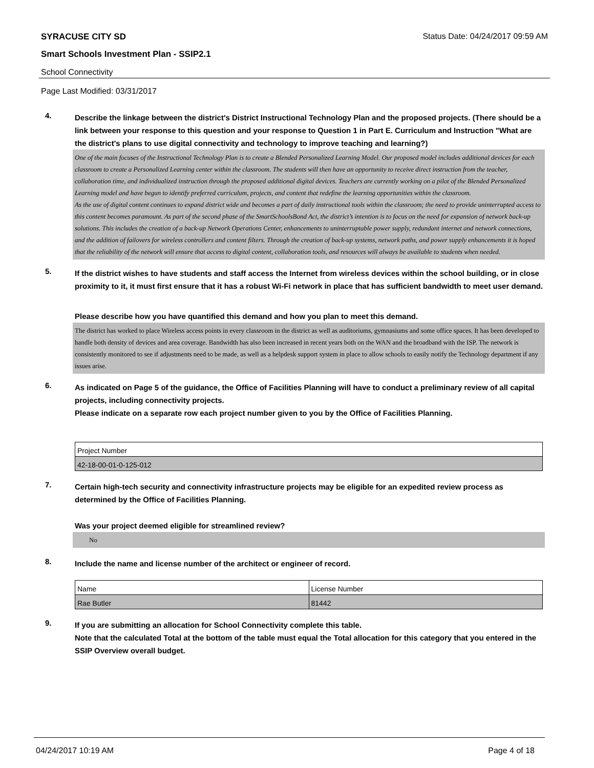SYRACUSE CITY SD Status Date: 04/24/2017 09:59 AM
Smart Schools Investment Plan - SSIP2.1
School Connectivity
Page Last Modified: 03/31/2017
4.
Describe the linkage between the district's District Instructional Technology Plan and the proposed projects. (There should be a link between your response to this question and your response to Question 1 in Part E. Curriculum and Instruction "What are the district's plans to use digital connectivity and technology to improve teaching and learning?)
One of the main focuses of the Instructional Technology Plan is to create a Blended Personalized Learning Model. Our proposed model includes additional devices for each classroom to create a Personalized Learning center within the classroom. The students will then have an opportunity to receive direct instruction from the teacher, collaboration time, and individualized instruction through the proposed additional digital devices. Teachers are currently working on a pilot of the Blended Personalized Learning model and have begun to identify preferred curriculum, projects, and content that redefine the learning opportunities within the classroom.
As the use of digital content continues to expand district wide and becomes a part of daily instructional tools within the classroom; the need to provide uninterrupted access to this content becomes paramount. As part of the second phase of the SmartSchoolsBond Act, the district’s intention is to focus on the need for expansion of network back-up solutions. This includes the creation of a back-up Network Operations Center, enhancements to uninterruptable power supply, redundant internet and network connections, and the addition of failovers for wireless controllers and content filters. Through the creation of back-up systems, network paths, and power supply enhancements it is hoped that the reliability of the network will ensure that access to digital content, collaboration tools, and resources will always be available to students when needed.
5.
If the district wishes to have students and staff access the Internet from wireless devices within the school building, or in close proximity to it, it must first ensure that it has a robust Wi-Fi network in place that has sufficient bandwidth to meet user demand.
Please describe how you have quantified this demand and how you plan to meet this demand.
The district has worked to place Wireless access points in every classroom in the district as well as auditoriums, gymnasiums and some office spaces. It has been developed to handle both density of devices and area coverage. Bandwidth has also been increased in recent years both on the WAN and the broadband with the ISP. The network is consistently monitored to see if adjustments need to be made, as well as a helpdesk support system in place to allow schools to easily notify the Technology department if any issues arise.
6.
As indicated on Page 5 of the guidance, the Office of Facilities Planning will have to conduct a preliminary review of all capital projects, including connectivity projects.
Please indicate on a separate row each project number given to you by the Office of Facilities Planning.
| Project Number |
| 42-18-00-01-0-125-012 |
7.
Certain high-tech security and connectivity infrastructure projects may be eligible for an expedited review process as determined by the Office of Facilities Planning.
Was your project deemed eligible for streamlined review?
No
8.
Include the name and license number of the architect or engineer of record.
| Name | License Number |
| Rae Butler | 81442 |
9.
If you are submitting an allocation for School Connectivity complete this table.
Note that the calculated Total at the bottom of the table must equal the Total allocation for this category that you entered in the SSIP Overview overall budget.
04/24/2017 10:19 AM Page 4 of 18